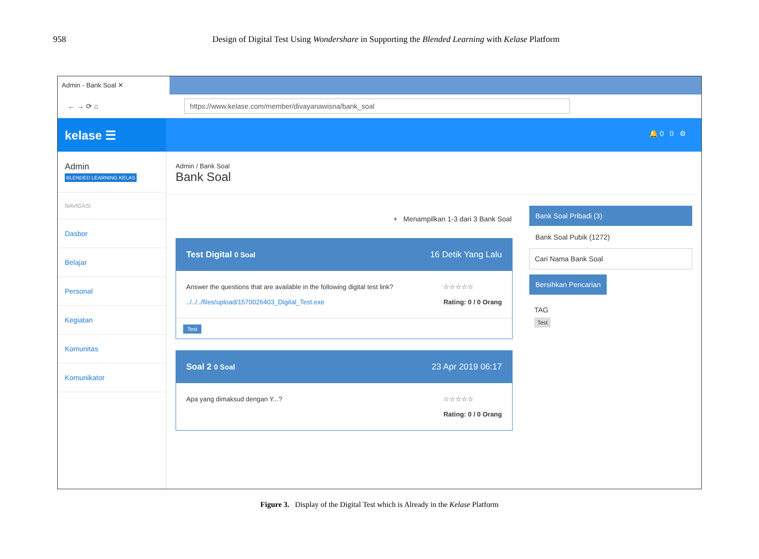958 Design of Digital Test Using Wondershare in Supporting the Blended Learning with Kelase Platform
Admin - Bank Soal ✕
← → ⟳ ⌂
https://www.kelase.com/member/divayanawisna/bank_soal
kelase ☰
🔔 0 0 ⚙
Admin
BLENDED LEARNING KELAS
NAVIGASI
Dasbor
Belajar
Personal
Kegiatan
Komunitas
Komunikator
Admin / Bank Soal
Bank Soal
+ Menampilkan 1-3 dari 3 Bank Soal
Test Digital 0 Soal 16 Detik Yang Lalu
Answer the questions that are available in the following digital test link?
../../../files/upload/1570026403_Digital_Test.exe
☆☆☆☆☆
Rating: 0 / 0 Orang
Test
Soal 2 0 Soal 23 Apr 2019 06:17
Apa yang dimaksud dengan Y...? ☆☆☆☆☆
Rating: 0 / 0 Orang
Bank Soal Pribadi (3)
Bank Soal Pubik (1272)
Cari Nama Bank Soal
Bersihkan Pencarian
TAG
Test
Figure 3. Display of the Digital Test which is Already in the Kelase Platform